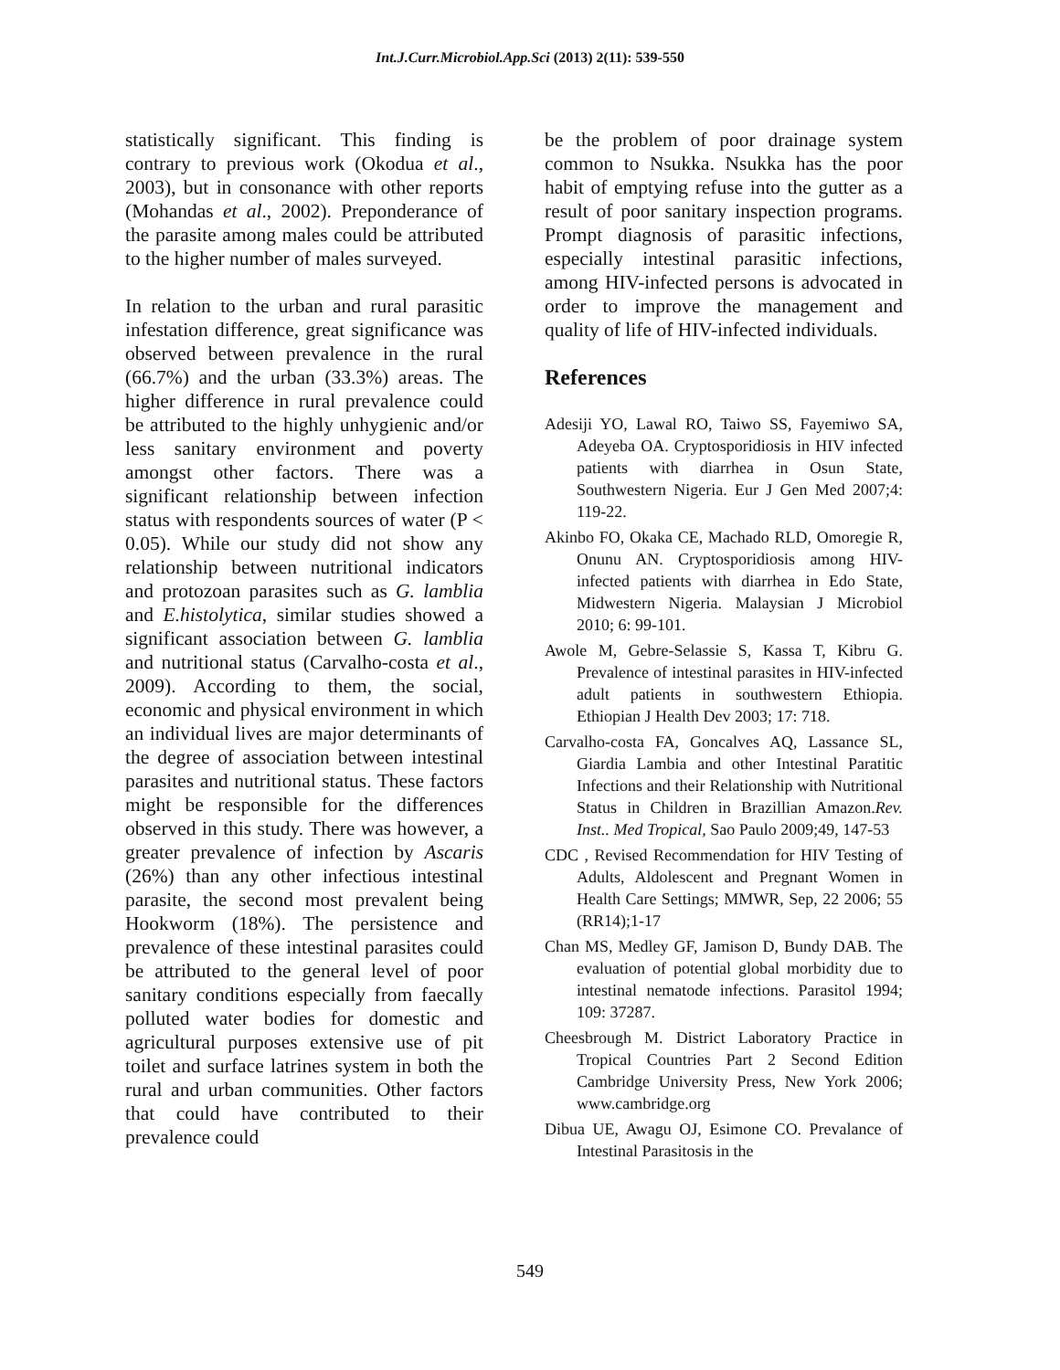Int.J.Curr.Microbiol.App.Sci (2013) 2(11): 539-550
statistically significant. This finding is contrary to previous work (Okodua et al., 2003), but in consonance with other reports (Mohandas et al., 2002). Preponderance of the parasite among males could be attributed to the higher number of males surveyed.
In relation to the urban and rural parasitic infestation difference, great significance was observed between prevalence in the rural (66.7%) and the urban (33.3%) areas. The higher difference in rural prevalence could be attributed to the highly unhygienic and/or less sanitary environment and poverty amongst other factors. There was a significant relationship between infection status with respondents sources of water (P < 0.05). While our study did not show any relationship between nutritional indicators and protozoan parasites such as G. lamblia and E.histolytica, similar studies showed a significant association between G. lamblia and nutritional status (Carvalho-costa et al., 2009). According to them, the social, economic and physical environment in which an individual lives are major determinants of the degree of association between intestinal parasites and nutritional status. These factors might be responsible for the differences observed in this study. There was however, a greater prevalence of infection by Ascaris (26%) than any other infectious intestinal parasite, the second most prevalent being Hookworm (18%). The persistence and prevalence of these intestinal parasites could be attributed to the general level of poor sanitary conditions especially from faecally polluted water bodies for domestic and agricultural purposes extensive use of pit toilet and surface latrines system in both the rural and urban communities. Other factors that could have contributed to their prevalence could
be the problem of poor drainage system common to Nsukka. Nsukka has the poor habit of emptying refuse into the gutter as a result of poor sanitary inspection programs. Prompt diagnosis of parasitic infections, especially intestinal parasitic infections, among HIV-infected persons is advocated in order to improve the management and quality of life of HIV-infected individuals.
References
Adesiji YO, Lawal RO, Taiwo SS, Fayemiwo SA, Adeyeba OA. Cryptosporidiosis in HIV infected patients with diarrhea in Osun State, Southwestern Nigeria. Eur J Gen Med 2007;4: 119-22.
Akinbo FO, Okaka CE, Machado RLD, Omoregie R, Onunu AN. Cryptosporidiosis among HIV-infected patients with diarrhea in Edo State, Midwestern Nigeria. Malaysian J Microbiol 2010; 6: 99-101.
Awole M, Gebre-Selassie S, Kassa T, Kibru G. Prevalence of intestinal parasites in HIV-infected adult patients in southwestern Ethiopia. Ethiopian J Health Dev 2003; 17: 718.
Carvalho-costa FA, Goncalves AQ, Lassance SL, Giardia Lambia and other Intestinal Paratitic Infections and their Relationship with Nutritional Status in Children in Brazillian Amazon.Rev. Inst.. Med Tropical, Sao Paulo 2009;49, 147-53
CDC , Revised Recommendation for HIV Testing of Adults, Aldolescent and Pregnant Women in Health Care Settings; MMWR, Sep, 22 2006; 55 (RR14);1-17
Chan MS, Medley GF, Jamison D, Bundy DAB. The evaluation of potential global morbidity due to intestinal nematode infections. Parasitol 1994; 109: 37287.
Cheesbrough M. District Laboratory Practice in Tropical Countries Part 2 Second Edition Cambridge University Press, New York 2006; www.cambridge.org
Dibua UE, Awagu OJ, Esimone CO. Prevalance of Intestinal Parasitosis in the
549